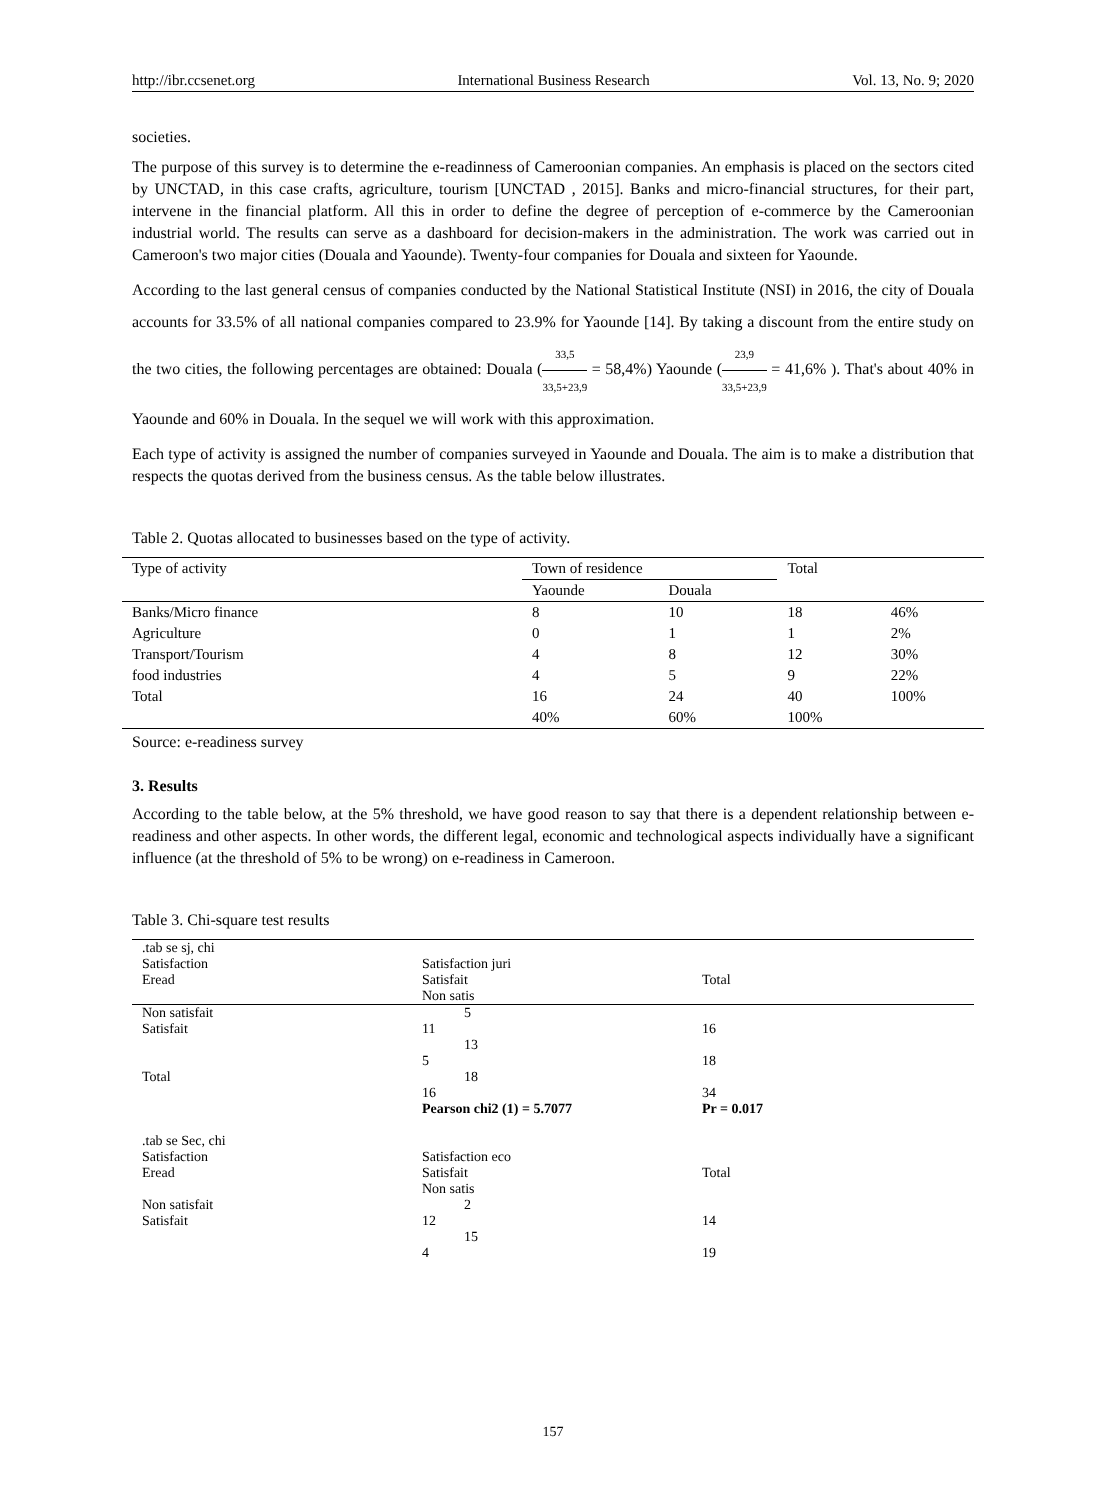http://ibr.ccsenet.org International Business Research Vol. 13, No. 9; 2020
societies.
The purpose of this survey is to determine the e-readinness of Cameroonian companies. An emphasis is placed on the sectors cited by UNCTAD, in this case crafts, agriculture, tourism [UNCTAD , 2015]. Banks and micro-financial structures, for their part, intervene in the financial platform. All this in order to define the degree of perception of e-commerce by the Cameroonian industrial world. The results can serve as a dashboard for decision-makers in the administration. The work was carried out in Cameroon's two major cities (Douala and Yaounde). Twenty-four companies for Douala and sixteen for Yaounde.
According to the last general census of companies conducted by the National Statistical Institute (NSI) in 2016, the city of Douala accounts for 33.5% of all national companies compared to 23.9% for Yaounde [14]. By taking a discount from the entire study on the two cities, the following percentages are obtained: Douala (33,5 33,5+23,9 = 58,4%) Yaounde (23,9 33,5+23,9 = 41,6% ). That's about 40% in Yaounde and 60% in Douala. In the sequel we will work with this approximation.
Each type of activity is assigned the number of companies surveyed in Yaounde and Douala. The aim is to make a distribution that respects the quotas derived from the business census. As the table below illustrates.
Table 2. Quotas allocated to businesses based on the type of activity.
| Type of activity | Town of residence | | Total | |
| | Yaounde | Douala | | |
| Banks/Micro finance | 8 | 10 | 18 | 46% |
| Agriculture | 0 | 1 | 1 | 2% |
| Transport/Tourism | 4 | 8 | 12 | 30% |
| food industries | 4 | 5 | 9 | 22% |
| Total | 16 | 24 | 40 | 100% |
| | 40% | 60% | 100% | |
Source: e-readiness survey
3. Results
According to the table below, at the 5% threshold, we have good reason to say that there is a dependent relationship between e-readiness and other aspects. In other words, the different legal, economic and technological aspects individually have a significant influence (at the threshold of 5% to be wrong) on e-readiness in Cameroon.
Table 3. Chi-square test results
| .tab se sj, chi Satisfaction Eread | Satisfaction juri Satisfait Non satis | Total |
| Non satisfait Satisfait | 5 11 13 5 | 16 18 |
| Total | 18 16 Pearson chi2 (1) = 5.7077 | 34 Pr = 0.017 |
| .tab se Sec, chi Satisfaction Eread Non satisfait Satisfait | Satisfaction eco Satisfait Non satis 2 12 15 4 | Total 14 19 |
157